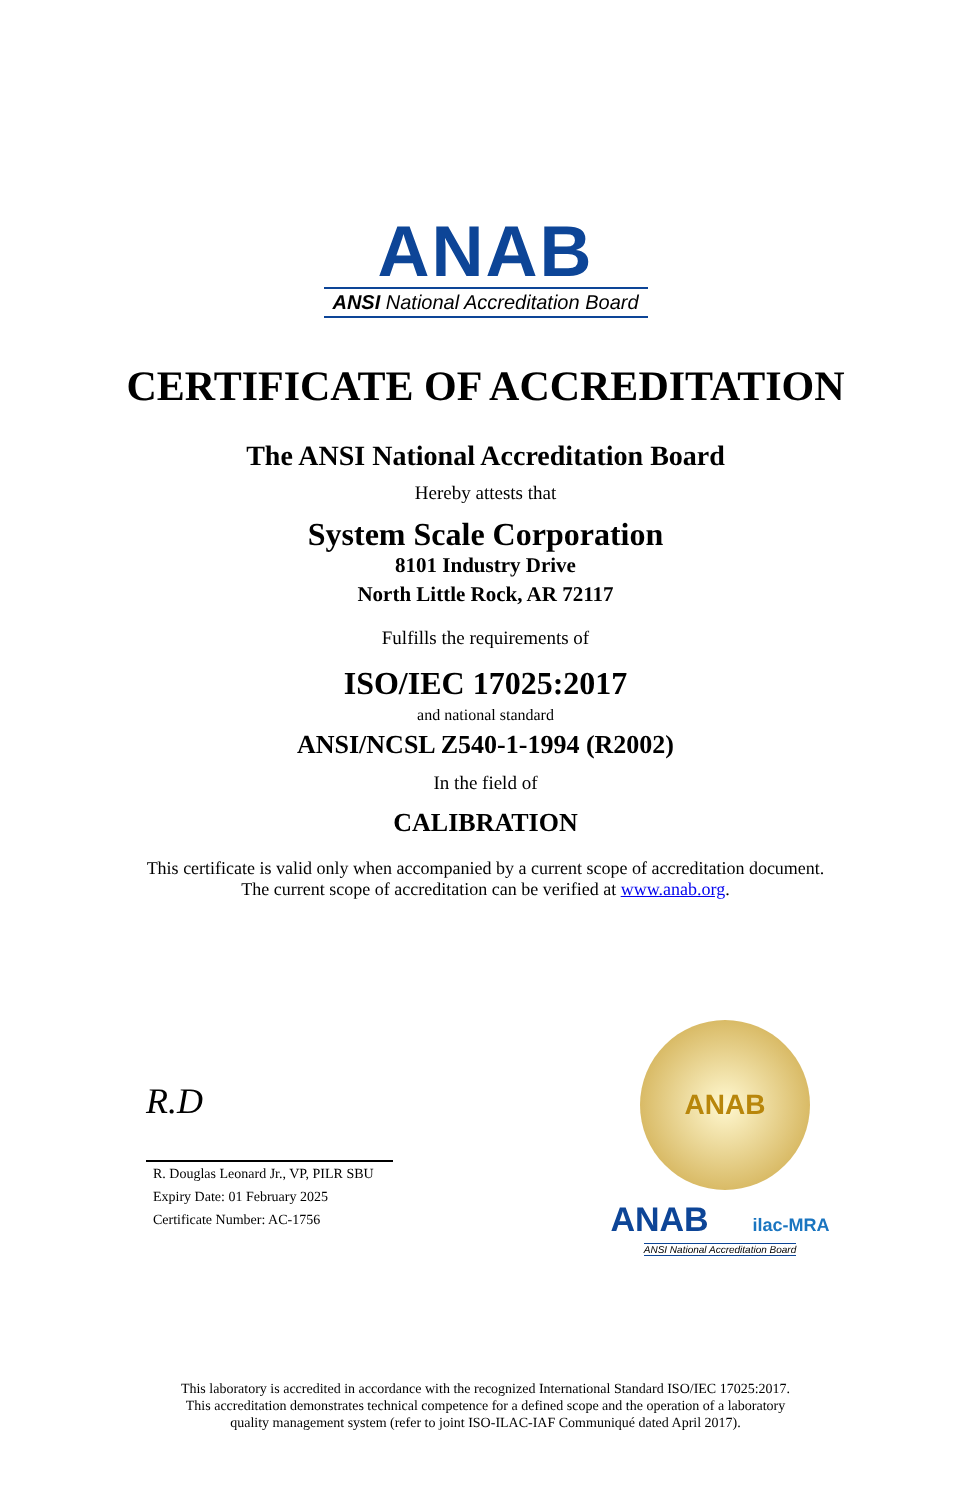ANAB
ANSI National Accreditation Board
CERTIFICATE OF ACCREDITATION
The ANSI National Accreditation Board
Hereby attests that
System Scale Corporation
8101 Industry Drive
North Little Rock, AR 72117
Fulfills the requirements of
ISO/IEC 17025:2017
and national standard
ANSI/NCSL Z540-1-1994 (R2002)
In the field of
CALIBRATION
This certificate is valid only when accompanied by a current scope of accreditation document.
The current scope of accreditation can be verified at www.anab.org.
R.D
R. Douglas Leonard Jr., VP, PILR SBU
Expiry Date: 01 February 2025
Certificate Number: AC-1756
ANAB
ANAB ilac-MRA
ANSI National Accreditation Board
This laboratory is accredited in accordance with the recognized International Standard ISO/IEC 17025:2017.
This accreditation demonstrates technical competence for a defined scope and the operation of a laboratory
quality management system (refer to joint ISO-ILAC-IAF Communiqué dated April 2017).